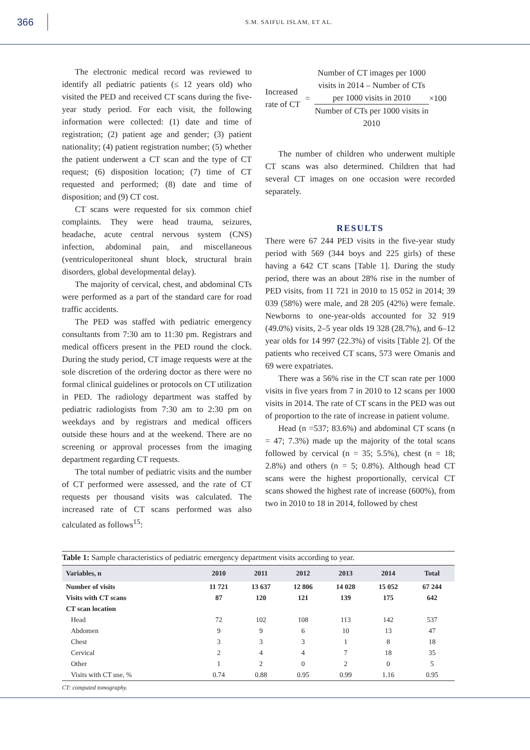366
S.M. SAIFUL ISLAM, ET AL.
The electronic medical record was reviewed to identify all pediatric patients (≤ 12 years old) who visited the PED and received CT scans during the five-year study period. For each visit, the following information were collected: (1) date and time of registration; (2) patient age and gender; (3) patient nationality; (4) patient registration number; (5) whether the patient underwent a CT scan and the type of CT request; (6) disposition location; (7) time of CT requested and performed; (8) date and time of disposition; and (9) CT cost.
CT scans were requested for six common chief complaints. They were head trauma, seizures, headache, acute central nervous system (CNS) infection, abdominal pain, and miscellaneous (ventriculoperitoneal shunt block, structural brain disorders, global developmental delay).
The majority of cervical, chest, and abdominal CTs were performed as a part of the standard care for road traffic accidents.
The PED was staffed with pediatric emergency consultants from 7:30 am to 11:30 pm. Registrars and medical officers present in the PED round the clock. During the study period, CT image requests were at the sole discretion of the ordering doctor as there were no formal clinical guidelines or protocols on CT utilization in PED. The radiology department was staffed by pediatric radiologists from 7:30 am to 2:30 pm on weekdays and by registrars and medical officers outside these hours and at the weekend. There are no screening or approval processes from the imaging department regarding CT requests.
The total number of pediatric visits and the number of CT performed were assessed, and the rate of CT requests per thousand visits was calculated. The increased rate of CT scans performed was also calculated as follows<sup>15</sup>:
Increased rate of CT
=
Number of CT images per 1000 visits in 2014 – Number of CTs per 1000 visits in 2010
Number of CTs per 1000 visits in 2010
×100
The number of children who underwent multiple CT scans was also determined. Children that had several CT images on one occasion were recorded separately.
RESULTS
There were 67 244 PED visits in the five-year study period with 569 (344 boys and 225 girls) of these having a 642 CT scans [Table 1]. During the study period, there was an about 28% rise in the number of PED visits, from 11 721 in 2010 to 15 052 in 2014; 39 039 (58%) were male, and 28 205 (42%) were female. Newborns to one-year-olds accounted for 32 919 (49.0%) visits, 2–5 year olds 19 328 (28.7%), and 6–12 year olds for 14 997 (22.3%) of visits [Table 2]. Of the patients who received CT scans, 573 were Omanis and 69 were expatriates.
There was a 56% rise in the CT scan rate per 1000 visits in five years from 7 in 2010 to 12 scans per 1000 visits in 2014. The rate of CT scans in the PED was out of proportion to the rate of increase in patient volume.
Head (n =537; 83.6%) and abdominal CT scans (n = 47; 7.3%) made up the majority of the total scans followed by cervical (n = 35; 5.5%), chest (n = 18; 2.8%) and others (n = 5; 0.8%). Although head CT scans were the highest proportionally, cervical CT scans showed the highest rate of increase (600%), from two in 2010 to 18 in 2014, followed by chest
Table 1: Sample characteristics of pediatric emergency department visits according to year.
| Variables, n | 2010 | 2011 | 2012 | 2013 | 2014 | Total |
| --- | --- | --- | --- | --- | --- | --- |
| Number of visits | 11 721 | 13 637 | 12 806 | 14 028 | 15 052 | 67 244 |
| Visits with CT scans | 87 | 120 | 121 | 139 | 175 | 642 |
| CT scan location | | | | | | |
| Head | 72 | 102 | 108 | 113 | 142 | 537 |
| Abdomen | 9 | 9 | 6 | 10 | 13 | 47 |
| Chest | 3 | 3 | 3 | 1 | 8 | 18 |
| Cervical | 2 | 4 | 4 | 7 | 18 | 35 |
| Other | 1 | 2 | 0 | 2 | 0 | 5 |
| Visits with CT use, % | 0.74 | 0.88 | 0.95 | 0.99 | 1.16 | 0.95 |
CT: computed tomography.